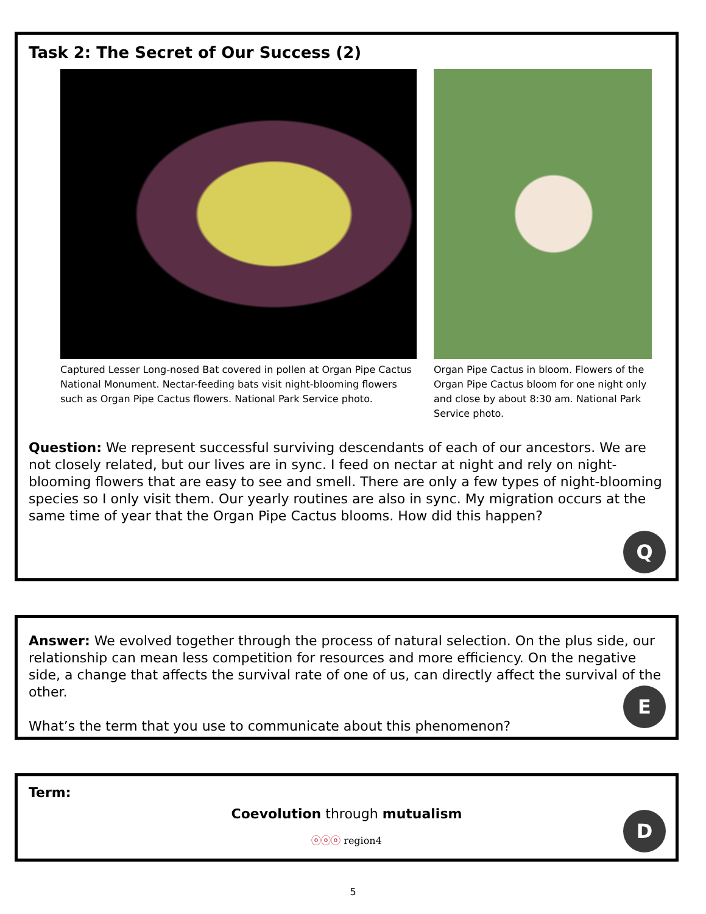Task 2: The Secret of Our Success (2)
Captured Lesser Long-nosed Bat covered in pollen at Organ Pipe Cactus National Monument. Nectar-feeding bats visit night-blooming flowers such as Organ Pipe Cactus flowers. National Park Service photo.
Organ Pipe Cactus in bloom. Flowers of the Organ Pipe Cactus bloom for one night only and close by about 8:30 am. National Park Service photo.
Question: We represent successful surviving descendants of each of our ancestors. We are not closely related, but our lives are in sync. I feed on nectar at night and rely on night-blooming flowers that are easy to see and smell. There are only a few types of night-blooming species so I only visit them. Our yearly routines are also in sync. My migration occurs at the same time of year that the Organ Pipe Cactus blooms. How did this happen?
Q
Answer: We evolved together through the process of natural selection. On the plus side, our relationship can mean less competition for resources and more efficiency. On the negative side, a change that affects the survival rate of one of us, can directly affect the survival of the other.
What’s the term that you use to communicate about this phenomenon?
E
Term:
Coevolution through mutualism
ⓞⓞⓞ region4
D
5